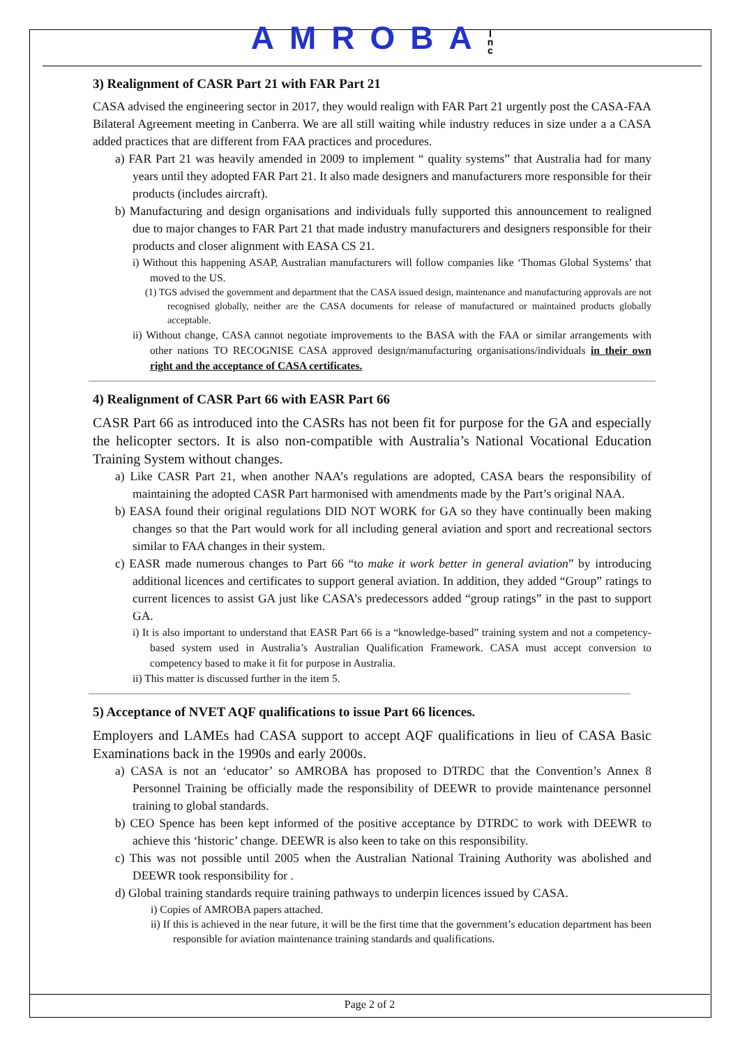AMROBAI
n
c
3) Realignment of CASR Part 21 with FAR Part 21
CASA advised the engineering sector in 2017, they would realign with FAR Part 21 urgently post the CASA-FAA Bilateral Agreement meeting in Canberra. We are all still waiting while industry reduces in size under a a CASA added practices that are different from FAA practices and procedures.
a) FAR Part 21 was heavily amended in 2009 to implement “ quality systems” that Australia had for many years until they adopted FAR Part 21. It also made designers and manufacturers more responsible for their products (includes aircraft).
b) Manufacturing and design organisations and individuals fully supported this announcement to realigned due to major changes to FAR Part 21 that made industry manufacturers and designers responsible for their products and closer alignment with EASA CS 21.
i) Without this happening ASAP, Australian manufacturers will follow companies like ‘Thomas Global Systems’ that moved to the US.
(1) TGS advised the government and department that the CASA issued design, maintenance and manufacturing approvals are not recognised globally, neither are the CASA documents for release of manufactured or maintained products globally acceptable.
ii) Without change, CASA cannot negotiate improvements to the BASA with the FAA or similar arrangements with other nations TO RECOGNISE CASA approved design/manufacturing organisations/individuals in their own right and the acceptance of CASA certificates.
4) Realignment of CASR Part 66 with EASR Part 66
CASR Part 66 as introduced into the CASRs has not been fit for purpose for the GA and especially the helicopter sectors. It is also non-compatible with Australia’s National Vocational Education Training System without changes.
a) Like CASR Part 21, when another NAA’s regulations are adopted, CASA bears the responsibility of maintaining the adopted CASR Part harmonised with amendments made by the Part’s original NAA.
b) EASA found their original regulations DID NOT WORK for GA so they have continually been making changes so that the Part would work for all including general aviation and sport and recreational sectors similar to FAA changes in their system.
c) EASR made numerous changes to Part 66 “to make it work better in general aviation” by introducing additional licences and certificates to support general aviation. In addition, they added “Group” ratings to current licences to assist GA just like CASA’s predecessors added “group ratings” in the past to support GA.
i) It is also important to understand that EASR Part 66 is a “knowledge-based” training system and not a competency-based system used in Australia’s Australian Qualification Framework. CASA must accept conversion to competency based to make it fit for purpose in Australia.
ii) This matter is discussed further in the item 5.
5) Acceptance of NVET AQF qualifications to issue Part 66 licences.
Employers and LAMEs had CASA support to accept AQF qualifications in lieu of CASA Basic Examinations back in the 1990s and early 2000s.
a) CASA is not an ‘educator’ so AMROBA has proposed to DTRDC that the Convention’s Annex 8 Personnel Training be officially made the responsibility of DEEWR to provide maintenance personnel training to global standards.
b) CEO Spence has been kept informed of the positive acceptance by DTRDC to work with DEEWR to achieve this ‘historic’ change. DEEWR is also keen to take on this responsibility.
c) This was not possible until 2005 when the Australian National Training Authority was abolished and DEEWR took responsibility for .
d) Global training standards require training pathways to underpin licences issued by CASA.
i) Copies of AMROBA papers attached.
ii) If this is achieved in the near future, it will be the first time that the government’s education department has been responsible for aviation maintenance training standards and qualifications.
Page 2 of 2